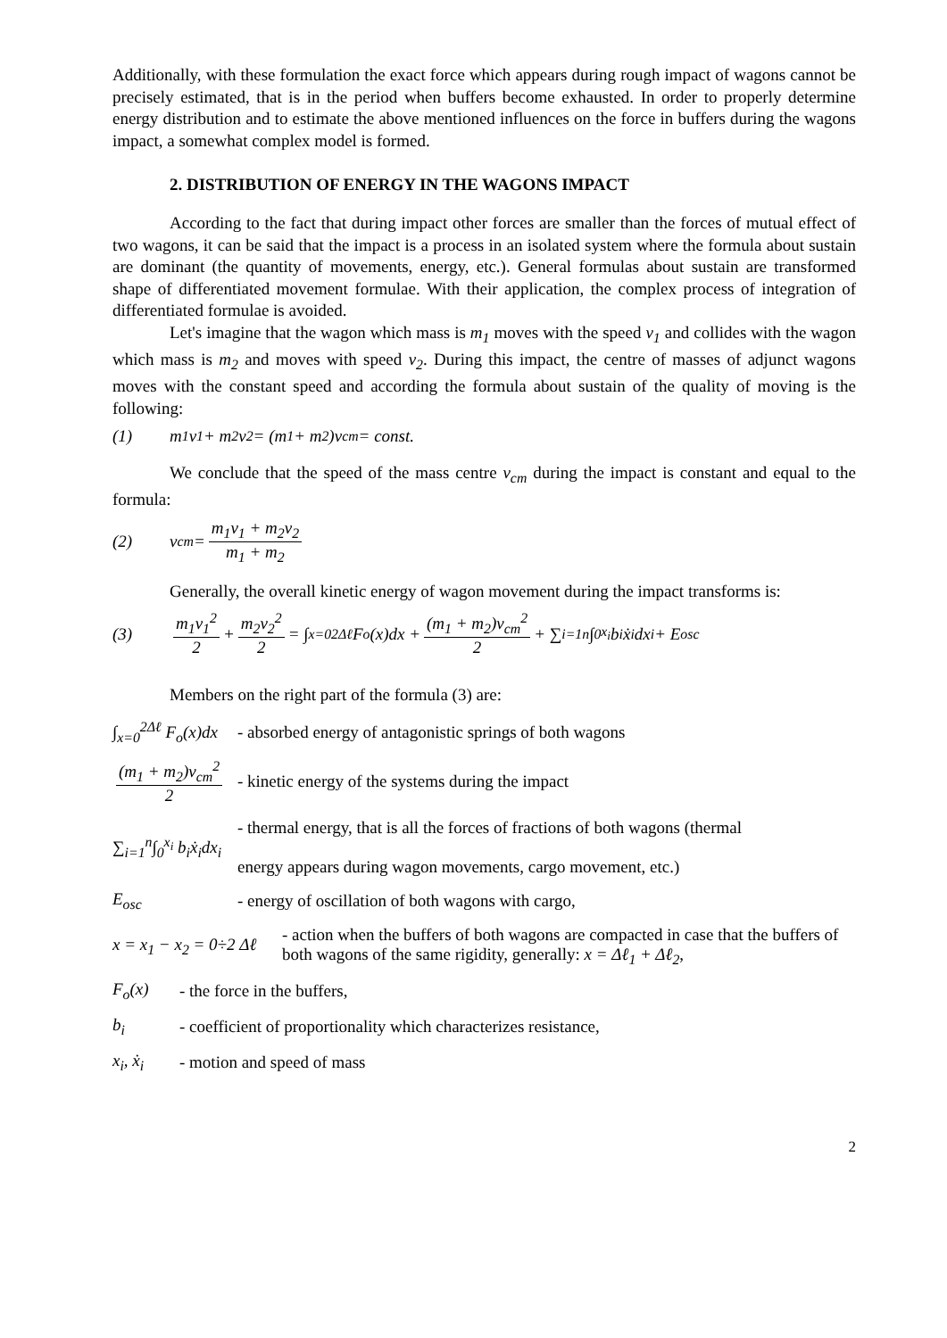Additionally, with these formulation the exact force which appears during rough impact of wagons cannot be precisely estimated, that is in the period when buffers become exhausted. In order to properly determine energy distribution and to estimate the above mentioned influences on the force in buffers during the wagons impact, a somewhat complex model is formed.
2. DISTRIBUTION OF ENERGY IN THE WAGONS IMPACT
According to the fact that during impact other forces are smaller than the forces of mutual effect of two wagons, it can be said that the impact is a process in an isolated system where the formula about sustain are dominant (the quantity of movements, energy, etc.). General formulas about sustain are transformed shape of differentiated movement formulae. With their application, the complex process of integration of differentiated formulae is avoided.
Let's imagine that the wagon which mass is m<sub>1</sub> moves with the speed v<sub>1</sub> and collides with the wagon which mass is m<sub>2</sub> and moves with speed v<sub>2</sub>. During this impact, the centre of masses of adjunct wagons moves with the constant speed and according the formula about sustain of the quality of moving is the following:
(1) m<sub>1</sub>v<sub>1</sub> + m<sub>2</sub>v<sub>2</sub> = (m<sub>1</sub> + m<sub>2</sub>)v<sub>cm</sub> = const.
We conclude that the speed of the mass centre v<sub>cm</sub> during the impact is constant and equal to the formula:
(2) v<sub>cm</sub> = m<sub>1</sub>v<sub>1</sub> + m<sub>2</sub>v<sub>2</sub> m<sub>1</sub> + m<sub>2</sub>
Generally, the overall kinetic energy of wagon movement during the impact transforms is:
(3) m<sub>1</sub>v<sub>1</sub><sup>2</sup> 2 + m<sub>2</sub>v<sub>2</sub><sup>2</sup> 2 = ∫<sub>x=0</sub><sup>2Δℓ</sup> F<sub>o</sub>(x)dx + (m<sub>1</sub> + m<sub>2</sub>)v<sub>cm</sub><sup>2</sup> 2 + ∑<sub>i=1</sub><sup>n</sup>∫<sub>0</sub><sup>x<sub>i</sub></sup> b<sub>i</sub>ẋ<sub>i</sub>dx<sub>i</sub> + E<sub>osc</sub>
Members on the right part of the formula (3) are:
∫<sub>x=0</sub><sup>2Δℓ</sup> F<sub>o</sub>(x)dx - absorbed energy of antagonistic springs of both wagons
(m<sub>1</sub> + m<sub>2</sub>)v<sub>cm</sub><sup>2</sup> 2 - kinetic energy of the systems during the impact
∑<sub>i=1</sub><sup>n</sup>∫<sub>0</sub><sup>x<sub>i</sub></sup> b<sub>i</sub>ẋ<sub>i</sub>dx<sub>i</sub> - thermal energy, that is all the forces of fractions of both wagons (thermal
energy appears during wagon movements, cargo movement, etc.)
E<sub>osc</sub> - energy of oscillation of both wagons with cargo,
x = x<sub>1</sub> − x<sub>2</sub> = 0÷2 Δℓ - action when the buffers of both wagons are compacted in case that the buffers of both wagons of the same rigidity, generally: x = Δℓ<sub>1</sub> + Δℓ<sub>2</sub>,
F<sub>o</sub>(x) - the force in the buffers,
b<sub>i</sub> - coefficient of proportionality which characterizes resistance,
x<sub>i</sub>, ẋ<sub>i</sub> - motion and speed of mass
2